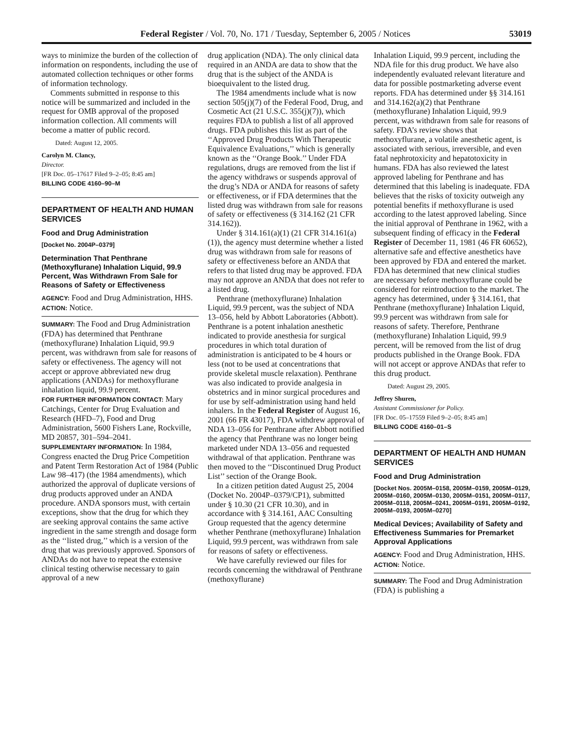Federal Register / Vol. 70, No. 171 / Tuesday, September 6, 2005 / Notices 53019
ways to minimize the burden of the collection of information on respondents, including the use of automated collection techniques or other forms of information technology.
Comments submitted in response to this notice will be summarized and included in the request for OMB approval of the proposed information collection. All comments will become a matter of public record.
Dated: August 12, 2005.
Carolyn M. Clancy,
Director.
[FR Doc. 05–17617 Filed 9–2–05; 8:45 am]
BILLING CODE 4160–90–M
DEPARTMENT OF HEALTH AND HUMAN SERVICES
Food and Drug Administration
[Docket No. 2004P–0379]
Determination That Penthrane (Methoxyflurane) Inhalation Liquid, 99.9 Percent, Was Withdrawn From Sale for Reasons of Safety or Effectiveness
AGENCY: Food and Drug Administration, HHS.
ACTION: Notice.
SUMMARY: The Food and Drug Administration (FDA) has determined that Penthrane (methoxyflurane) Inhalation Liquid, 99.9 percent, was withdrawn from sale for reasons of safety or effectiveness. The agency will not accept or approve abbreviated new drug applications (ANDAs) for methoxyflurane inhalation liquid, 99.9 percent.
FOR FURTHER INFORMATION CONTACT: Mary Catchings, Center for Drug Evaluation and Research (HFD–7), Food and Drug Administration, 5600 Fishers Lane, Rockville, MD 20857, 301–594–2041.
SUPPLEMENTARY INFORMATION: In 1984, Congress enacted the Drug Price Competition and Patent Term Restoration Act of 1984 (Public Law 98–417) (the 1984 amendments), which authorized the approval of duplicate versions of drug products approved under an ANDA procedure. ANDA sponsors must, with certain exceptions, show that the drug for which they are seeking approval contains the same active ingredient in the same strength and dosage form as the ‘‘listed drug,’’ which is a version of the drug that was previously approved. Sponsors of ANDAs do not have to repeat the extensive clinical testing otherwise necessary to gain approval of a new
drug application (NDA). The only clinical data required in an ANDA are data to show that the drug that is the subject of the ANDA is bioequivalent to the listed drug.
The 1984 amendments include what is now section 505(j)(7) of the Federal Food, Drug, and Cosmetic Act (21 U.S.C. 355(j)(7)), which requires FDA to publish a list of all approved drugs. FDA publishes this list as part of the ‘‘Approved Drug Products With Therapeutic Equivalence Evaluations,’’ which is generally known as the ‘‘Orange Book.’’ Under FDA regulations, drugs are removed from the list if the agency withdraws or suspends approval of the drug’s NDA or ANDA for reasons of safety or effectiveness, or if FDA determines that the listed drug was withdrawn from sale for reasons of safety or effectiveness (§ 314.162 (21 CFR 314.162)).
Under § 314.161(a)(1) (21 CFR 314.161(a)(1)), the agency must determine whether a listed drug was withdrawn from sale for reasons of safety or effectiveness before an ANDA that refers to that listed drug may be approved. FDA may not approve an ANDA that does not refer to a listed drug.
Penthrane (methoxyflurane) Inhalation Liquid, 99.9 percent, was the subject of NDA 13–056, held by Abbott Laboratories (Abbott). Penthrane is a potent inhalation anesthetic indicated to provide anesthesia for surgical procedures in which total duration of administration is anticipated to be 4 hours or less (not to be used at concentrations that provide skeletal muscle relaxation). Penthrane was also indicated to provide analgesia in obstetrics and in minor surgical procedures and for use by self-administration using hand held inhalers. In the Federal Register of August 16, 2001 (66 FR 43017), FDA withdrew approval of NDA 13–056 for Penthrane after Abbott notified the agency that Penthrane was no longer being marketed under NDA 13–056 and requested withdrawal of that application. Penthrane was then moved to the ‘‘Discontinued Drug Product List’’ section of the Orange Book.
In a citizen petition dated August 25, 2004 (Docket No. 2004P–0379/CP1), submitted under § 10.30 (21 CFR 10.30), and in accordance with § 314.161, AAC Consulting Group requested that the agency determine whether Penthrane (methoxyflurane) Inhalation Liquid, 99.9 percent, was withdrawn from sale for reasons of safety or effectiveness.
We have carefully reviewed our files for records concerning the withdrawal of Penthrane (methoxyflurane)
Inhalation Liquid, 99.9 percent, including the NDA file for this drug product. We have also independently evaluated relevant literature and data for possible postmarketing adverse event reports. FDA has determined under §§ 314.161 and 314.162(a)(2) that Penthrane (methoxyflurane) Inhalation Liquid, 99.9 percent, was withdrawn from sale for reasons of safety. FDA’s review shows that methoxyflurane, a volatile anesthetic agent, is associated with serious, irreversible, and even fatal nephrotoxicity and hepatotoxicity in humans. FDA has also reviewed the latest approved labeling for Penthrane and has determined that this labeling is inadequate. FDA believes that the risks of toxicity outweigh any potential benefits if methoxyflurane is used according to the latest approved labeling. Since the initial approval of Penthrane in 1962, with a subsequent finding of efficacy in the Federal Register of December 11, 1981 (46 FR 60652), alternative safe and effective anesthetics have been approved by FDA and entered the market. FDA has determined that new clinical studies are necessary before methoxyflurane could be considered for reintroduction to the market. The agency has determined, under § 314.161, that Penthrane (methoxyflurane) Inhalation Liquid, 99.9 percent was withdrawn from sale for reasons of safety. Therefore, Penthrane (methoxyflurane) Inhalation Liquid, 99.9 percent, will be removed from the list of drug products published in the Orange Book. FDA will not accept or approve ANDAs that refer to this drug product.
Dated: August 29, 2005.
Jeffrey Shuren,
Assistant Commissioner for Policy.
[FR Doc. 05–17559 Filed 9–2–05; 8:45 am]
BILLING CODE 4160–01–S
DEPARTMENT OF HEALTH AND HUMAN SERVICES
Food and Drug Administration
[Docket Nos. 2005M–0158, 2005M–0159, 2005M–0129, 2005M–0160, 2005M–0130, 2005M–0151, 2005M–0117, 2005M–0118, 2005M–0241, 2005M–0191, 2005M–0192, 2005M–0193, 2005M–0270]
Medical Devices; Availability of Safety and Effectiveness Summaries for Premarket Approval Applications
AGENCY: Food and Drug Administration, HHS.
ACTION: Notice.
SUMMARY: The Food and Drug Administration (FDA) is publishing a